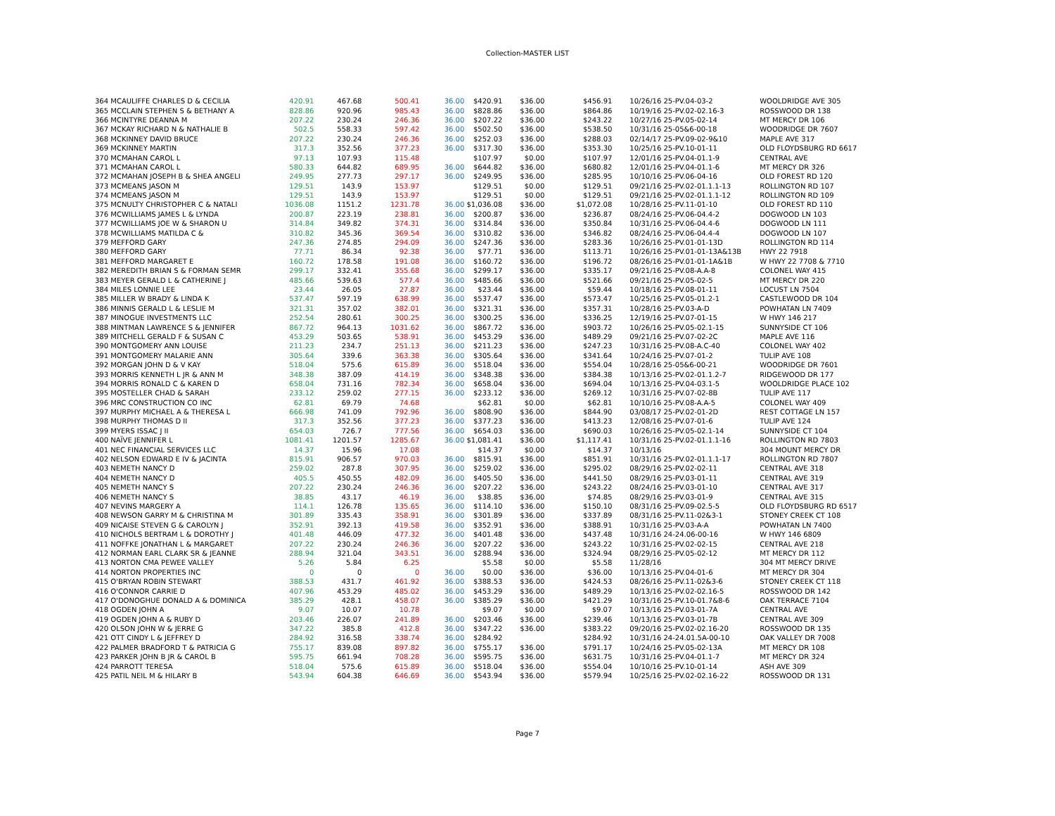Collection-MASTER LIST
| 364 MCAULIFFE CHARLES D & CECILIA | 420.91 | 467.68 | 500.41 | 36.00 | $420.91 | $36.00 | $456.91 | 10/26/16 25-PV.04-03-2 | WOOLDRIDGE AVE 305 |
| 365 MCCLAIN STEPHEN S & BETHANY A | 828.86 | 920.96 | 985.43 | 36.00 | $828.86 | $36.00 | $864.86 | 10/19/16 25-PV.02-02.16-3 | ROSSWOOD DR 138 |
| 366 MCINTYRE DEANNA M | 207.22 | 230.24 | 246.36 | 36.00 | $207.22 | $36.00 | $243.22 | 10/27/16 25-PV.05-02-14 | MT MERCY DR 106 |
| 367 MCKAY RICHARD N & NATHALIE B | 502.5 | 558.33 | 597.42 | 36.00 | $502.50 | $36.00 | $538.50 | 10/31/16 25-05&6-00-18 | WOODRIDGE DR 7607 |
| 368 MCKINNEY DAVID BRUCE | 207.22 | 230.24 | 246.36 | 36.00 | $252.03 | $36.00 | $288.03 | 02/14/17 25-PV.09-02-9&10 | MAPLE AVE 317 |
| 369 MCKINNEY MARTIN | 317.3 | 352.56 | 377.23 | 36.00 | $317.30 | $36.00 | $353.30 | 10/25/16 25-PV.10-01-11 | OLD FLOYDSBURG RD 6617 |
| 370 MCMAHAN CAROL L | 97.13 | 107.93 | 115.48 | | $107.97 | $0.00 | $107.97 | 12/01/16 25-PV.04-01.1-9 | CENTRAL AVE |
| 371 MCMAHAN CAROL L | 580.33 | 644.82 | 689.95 | 36.00 | $644.82 | $36.00 | $680.82 | 12/01/16 25-PV.04-01.1-6 | MT MERCY DR 326 |
| 372 MCMAHAN JOSEPH B & SHEA ANGELI | 249.95 | 277.73 | 297.17 | 36.00 | $249.95 | $36.00 | $285.95 | 10/10/16 25-PV.06-04-16 | OLD FOREST RD 120 |
| 373 MCMEANS JASON M | 129.51 | 143.9 | 153.97 | | $129.51 | $0.00 | $129.51 | 09/21/16 25-PV.02-01.1.1-13 | ROLLINGTON RD 107 |
| 374 MCMEANS JASON M | 129.51 | 143.9 | 153.97 | | $129.51 | $0.00 | $129.51 | 09/21/16 25-PV.02-01.1.1-12 | ROLLINGTON RD 109 |
| 375 MCNULTY CHRISTOPHER C & NATALI | 1036.08 | 1151.2 | 1231.78 | 36.00 | $1,036.08 | $36.00 | $1,072.08 | 10/28/16 25-PV.11-01-10 | OLD FOREST RD 110 |
| 376 MCWILLIAMS JAMES L & LYNDA | 200.87 | 223.19 | 238.81 | 36.00 | $200.87 | $36.00 | $236.87 | 08/24/16 25-PV.06-04.4-2 | DOGWOOD LN 103 |
| 377 MCWILLIAMS JOE W & SHARON U | 314.84 | 349.82 | 374.31 | 36.00 | $314.84 | $36.00 | $350.84 | 10/31/16 25-PV.06-04.4-6 | DOGWOOD LN 111 |
| 378 MCWILLIAMS MATILDA C & | 310.82 | 345.36 | 369.54 | 36.00 | $310.82 | $36.00 | $346.82 | 08/24/16 25-PV.06-04.4-4 | DOGWOOD LN 107 |
| 379 MEFFORD GARY | 247.36 | 274.85 | 294.09 | 36.00 | $247.36 | $36.00 | $283.36 | 10/26/16 25-PV.01-01-13D | ROLLINGTON RD 114 |
| 380 MEFFORD GARY | 77.71 | 86.34 | 92.38 | 36.00 | $77.71 | $36.00 | $113.71 | 10/26/16 25-PV.01-01-13A&13B | HWY 22 7918 |
| 381 MEFFORD MARGARET E | 160.72 | 178.58 | 191.08 | 36.00 | $160.72 | $36.00 | $196.72 | 08/26/16 25-PV.01-01-1A&1B | W HWY 22 7708 & 7710 |
| 382 MEREDITH BRIAN S & FORMAN SEMR | 299.17 | 332.41 | 355.68 | 36.00 | $299.17 | $36.00 | $335.17 | 09/21/16 25-PV.08-A.A-8 | COLONEL WAY 415 |
| 383 MEYER GERALD L & CATHERINE J | 485.66 | 539.63 | 577.4 | 36.00 | $485.66 | $36.00 | $521.66 | 09/21/16 25-PV.05-02-5 | MT MERCY DR 220 |
| 384 MILES LONNIE LEE | 23.44 | 26.05 | 27.87 | 36.00 | $23.44 | $36.00 | $59.44 | 10/18/16 25-PV.08-01-11 | LOCUST LN 7504 |
| 385 MILLER W BRADY & LINDA K | 537.47 | 597.19 | 638.99 | 36.00 | $537.47 | $36.00 | $573.47 | 10/25/16 25-PV.05-01.2-1 | CASTLEWOOD DR 104 |
| 386 MINNIS GERALD L & LESLIE M | 321.31 | 357.02 | 382.01 | 36.00 | $321.31 | $36.00 | $357.31 | 10/28/16 25-PV.03-A-D | POWHATAN LN 7409 |
| 387 MINOGUE INVESTMENTS LLC | 252.54 | 280.61 | 300.25 | 36.00 | $300.25 | $36.00 | $336.25 | 12/19/16 25-PV.07-01-15 | W HWY 146 217 |
| 388 MINTMAN LAWRENCE S & JENNIFER | 867.72 | 964.13 | 1031.62 | 36.00 | $867.72 | $36.00 | $903.72 | 10/26/16 25-PV.05-02.1-15 | SUNNYSIDE CT 106 |
| 389 MITCHELL GERALD F & SUSAN C | 453.29 | 503.65 | 538.91 | 36.00 | $453.29 | $36.00 | $489.29 | 09/21/16 25-PV.07-02-2C | MAPLE AVE 116 |
| 390 MONTGOMERY ANN LOUISE | 211.23 | 234.7 | 251.13 | 36.00 | $211.23 | $36.00 | $247.23 | 10/31/16 25-PV.08-A.C-40 | COLONEL WAY 402 |
| 391 MONTGOMERY MALARIE ANN | 305.64 | 339.6 | 363.38 | 36.00 | $305.64 | $36.00 | $341.64 | 10/24/16 25-PV.07-01-2 | TULIP AVE 108 |
| 392 MORGAN JOHN D & V KAY | 518.04 | 575.6 | 615.89 | 36.00 | $518.04 | $36.00 | $554.04 | 10/28/16 25-05&6-00-21 | WOODRIDGE DR 7601 |
| 393 MORRIS KENNETH L JR & ANN M | 348.38 | 387.09 | 414.19 | 36.00 | $348.38 | $36.00 | $384.38 | 10/13/16 25-PV.02-01.1.2-7 | RIDGEWOOD DR 177 |
| 394 MORRIS RONALD C & KAREN D | 658.04 | 731.16 | 782.34 | 36.00 | $658.04 | $36.00 | $694.04 | 10/13/16 25-PV.04-03.1-5 | WOOLDRIDGE PLACE 102 |
| 395 MOSTELLER CHAD & SARAH | 233.12 | 259.02 | 277.15 | 36.00 | $233.12 | $36.00 | $269.12 | 10/31/16 25-PV.07-02-8B | TULIP AVE 117 |
| 396 MRC CONSTRUCTION CO INC | 62.81 | 69.79 | 74.68 | | $62.81 | $0.00 | $62.81 | 10/10/16 25-PV.08-A.A-5 | COLONEL WAY 409 |
| 397 MURPHY MICHAEL A & THERESA L | 666.98 | 741.09 | 792.96 | 36.00 | $808.90 | $36.00 | $844.90 | 03/08/17 25-PV.02-01-2D | REST COTTAGE LN 157 |
| 398 MURPHY THOMAS D II | 317.3 | 352.56 | 377.23 | 36.00 | $377.23 | $36.00 | $413.23 | 12/08/16 25-PV.07-01-6 | TULIP AVE 124 |
| 399 MYERS ISSAC J II | 654.03 | 726.7 | 777.56 | 36.00 | $654.03 | $36.00 | $690.03 | 10/26/16 25-PV.05-02.1-14 | SUNNYSIDE CT 104 |
| 400 NAÏVE JENNIFER L | 1081.41 | 1201.57 | 1285.67 | 36.00 | $1,081.41 | $36.00 | $1,117.41 | 10/31/16 25-PV.02-01.1.1-16 | ROLLINGTON RD 7803 |
| 401 NEC FINANCIAL SERVICES LLC | 14.37 | 15.96 | 17.08 | | $14.37 | $0.00 | $14.37 | 10/13/16 | 304 MOUNT MERCY DR |
| 402 NELSON EDWARD E IV & JACINTA | 815.91 | 906.57 | 970.03 | 36.00 | $815.91 | $36.00 | $851.91 | 10/31/16 25-PV.02-01.1.1-17 | ROLLINGTON RD 7807 |
| 403 NEMETH NANCY D | 259.02 | 287.8 | 307.95 | 36.00 | $259.02 | $36.00 | $295.02 | 08/29/16 25-PV.02-02-11 | CENTRAL AVE 318 |
| 404 NEMETH NANCY D | 405.5 | 450.55 | 482.09 | 36.00 | $405.50 | $36.00 | $441.50 | 08/29/16 25-PV.03-01-11 | CENTRAL AVE 319 |
| 405 NEMETH NANCY S | 207.22 | 230.24 | 246.36 | 36.00 | $207.22 | $36.00 | $243.22 | 08/24/16 25-PV.03-01-10 | CENTRAL AVE 317 |
| 406 NEMETH NANCY S | 38.85 | 43.17 | 46.19 | 36.00 | $38.85 | $36.00 | $74.85 | 08/29/16 25-PV.03-01-9 | CENTRAL AVE 315 |
| 407 NEVINS MARGERY A | 114.1 | 126.78 | 135.65 | 36.00 | $114.10 | $36.00 | $150.10 | 08/31/16 25-PV.09-02.5-5 | OLD FLOYDSBURG RD 6517 |
| 408 NEWSON GARRY M & CHRISTINA M | 301.89 | 335.43 | 358.91 | 36.00 | $301.89 | $36.00 | $337.89 | 08/31/16 25-PV.11-02&3-1 | STONEY CREEK CT 108 |
| 409 NICAISE STEVEN G & CAROLYN J | 352.91 | 392.13 | 419.58 | 36.00 | $352.91 | $36.00 | $388.91 | 10/31/16 25-PV.03-A-A | POWHATAN LN 7400 |
| 410 NICHOLS BERTRAM L & DOROTHY J | 401.48 | 446.09 | 477.32 | 36.00 | $401.48 | $36.00 | $437.48 | 10/31/16 24-24.06-00-16 | W HWY 146 6809 |
| 411 NOFFKE JONATHAN L & MARGARET | 207.22 | 230.24 | 246.36 | 36.00 | $207.22 | $36.00 | $243.22 | 10/31/16 25-PV.02-02-15 | CENTRAL AVE 218 |
| 412 NORMAN EARL CLARK SR & JEANNE | 288.94 | 321.04 | 343.51 | 36.00 | $288.94 | $36.00 | $324.94 | 08/29/16 25-PV.05-02-12 | MT MERCY DR 112 |
| 413 NORTON CMA PEWEE VALLEY | 5.26 | 5.84 | 6.25 | | $5.58 | $0.00 | $5.58 | 11/28/16 | 304 MT MERCY DRIVE |
| 414 NORTON PROPERTIES INC | 0 | 0 | 0 | 36.00 | $0.00 | $36.00 | $36.00 | 10/13/16 25-PV.04-01-6 | MT MERCY DR 304 |
| 415 O'BRYAN ROBIN STEWART | 388.53 | 431.7 | 461.92 | 36.00 | $388.53 | $36.00 | $424.53 | 08/26/16 25-PV.11-02&3-6 | STONEY CREEK CT 118 |
| 416 O'CONNOR CARRIE D | 407.96 | 453.29 | 485.02 | 36.00 | $453.29 | $36.00 | $489.29 | 10/13/16 25-PV.02-02.16-5 | ROSSWOOD DR 142 |
| 417 O'DONOGHUE DONALD A & DOMINICA | 385.29 | 428.1 | 458.07 | 36.00 | $385.29 | $36.00 | $421.29 | 10/31/16 25-PV.10-01.7&8-6 | OAK TERRACE 7104 |
| 418 OGDEN JOHN A | 9.07 | 10.07 | 10.78 | | $9.07 | $0.00 | $9.07 | 10/13/16 25-PV.03-01-7A | CENTRAL AVE |
| 419 OGDEN JOHN A & RUBY D | 203.46 | 226.07 | 241.89 | 36.00 | $203.46 | $36.00 | $239.46 | 10/13/16 25-PV.03-01-7B | CENTRAL AVE 309 |
| 420 OLSON JOHN W & JERRE G | 347.22 | 385.8 | 412.8 | 36.00 | $347.22 | $36.00 | $383.22 | 09/20/16 25-PV.02-02.16-20 | ROSSWOOD DR 135 |
| 421 OTT CINDY L & JEFFREY D | 284.92 | 316.58 | 338.74 | 36.00 | $284.92 | | $284.92 | 10/31/16 24-24.01.5A-00-10 | OAK VALLEY DR 7008 |
| 422 PALMER BRADFORD T & PATRICIA G | 755.17 | 839.08 | 897.82 | 36.00 | $755.17 | $36.00 | $791.17 | 10/24/16 25-PV.05-02-13A | MT MERCY DR 108 |
| 423 PARKER JOHN B JR & CAROL B | 595.75 | 661.94 | 708.28 | 36.00 | $595.75 | $36.00 | $631.75 | 10/31/16 25-PV.04-01.1-7 | MT MERCY DR 324 |
| 424 PARROTT TERESA | 518.04 | 575.6 | 615.89 | 36.00 | $518.04 | $36.00 | $554.04 | 10/10/16 25-PV.10-01-14 | ASH AVE 309 |
| 425 PATIL NEIL M & HILARY B | 543.94 | 604.38 | 646.69 | 36.00 | $543.94 | $36.00 | $579.94 | 10/25/16 25-PV.02-02.16-22 | ROSSWOOD DR 131 |
Page 7